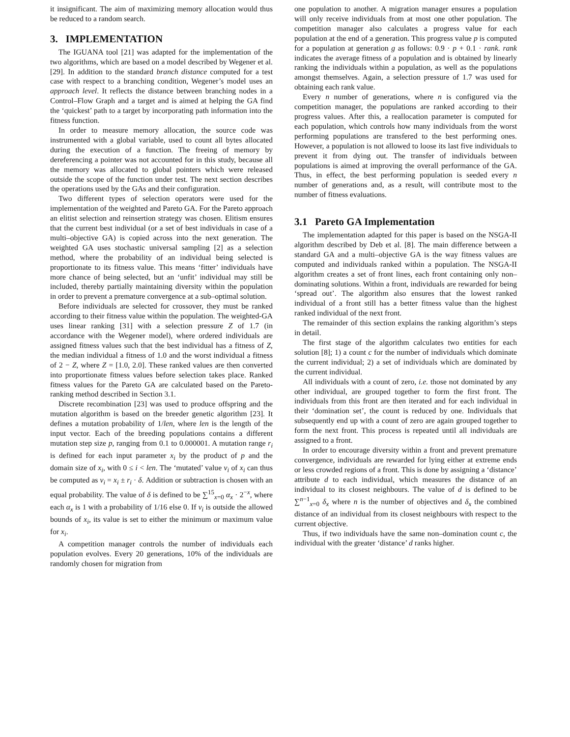it insignificant. The aim of maximizing memory allocation would thus be reduced to a random search.
3. IMPLEMENTATION
The IGUANA tool [21] was adapted for the implementation of the two algorithms, which are based on a model described by Wegener et al. [29]. In addition to the standard branch distance computed for a test case with respect to a branching condition, Wegener’s model uses an approach level. It reflects the distance between branching nodes in a Control–Flow Graph and a target and is aimed at helping the GA find the ‘quickest’ path to a target by incorporating path information into the fitness function.
In order to measure memory allocation, the source code was instrumented with a global variable, used to count all bytes allocated during the execution of a function. The freeing of memory by dereferencing a pointer was not accounted for in this study, because all the memory was allocated to global pointers which were released outside the scope of the function under test. The next section describes the operations used by the GAs and their configuration.
Two different types of selection operators were used for the implementation of the weighted and Pareto GA. For the Pareto approach an elitist selection and reinsertion strategy was chosen. Elitism ensures that the current best individual (or a set of best individuals in case of a multi–objective GA) is copied across into the next generation. The weighted GA uses stochastic universal sampling [2] as a selection method, where the probability of an individual being selected is proportionate to its fitness value. This means ‘fitter’ individuals have more chance of being selected, but an ‘unfit’ individual may still be included, thereby partially maintaining diversity within the population in order to prevent a premature convergence at a sub–optimal solution.
Before individuals are selected for crossover, they must be ranked according to their fitness value within the population. The weighted-GA uses linear ranking [31] with a selection pressure Z of 1.7 (in accordance with the Wegener model), where ordered individuals are assigned fitness values such that the best individual has a fitness of Z, the median individual a fitness of 1.0 and the worst individual a fitness of 2 − Z, where Z = [1.0, 2.0]. These ranked values are then converted into proportionate fitness values before selection takes place. Ranked fitness values for the Pareto GA are calculated based on the Pareto-ranking method described in Section 3.1.
Discrete recombination [23] was used to produce offspring and the mutation algorithm is based on the breeder genetic algorithm [23]. It defines a mutation probability of 1/len, where len is the length of the input vector. Each of the breeding populations contains a different mutation step size p, ranging from 0.1 to 0.000001. A mutation range r<sub>i</sub> is defined for each input parameter x<sub>i</sub> by the product of p and the domain size of x<sub>i</sub>, with 0 ≤ i < len. The ‘mutated’ value v<sub>i</sub> of x<sub>i</sub> can thus be computed as v<sub>i</sub> = x<sub>i</sub> ± r<sub>i</sub> · δ. Addition or subtraction is chosen with an equal probability. The value of δ is defined to be ∑<sup>15</sup><sub>x=0</sub> α<sub>x</sub> · 2<sup>−x</sup>, where each α<sub>x</sub> is 1 with a probability of 1/16 else 0. If v<sub>i</sub> is outside the allowed bounds of x<sub>i</sub>, its value is set to either the minimum or maximum value for x<sub>i</sub>.
A competition manager controls the number of individuals each population evolves. Every 20 generations, 10% of the individuals are randomly chosen for migration from
one population to another. A migration manager ensures a population will only receive individuals from at most one other population. The competition manager also calculates a progress value for each population at the end of a generation. This progress value p is computed for a population at generation g as follows: 0.9 · p + 0.1 · rank. rank indicates the average fitness of a population and is obtained by linearly ranking the individuals within a population, as well as the populations amongst themselves. Again, a selection pressure of 1.7 was used for obtaining each rank value.
Every n number of generations, where n is configured via the competition manager, the populations are ranked according to their progress values. After this, a reallocation parameter is computed for each population, which controls how many individuals from the worst performing populations are transfered to the best performing ones. However, a population is not allowed to loose its last five individuals to prevent it from dying out. The transfer of individuals between populations is aimed at improving the overall performance of the GA. Thus, in effect, the best performing population is seeded every n number of generations and, as a result, will contribute most to the number of fitness evaluations.
3.1 Pareto GA Implementation
The implementation adapted for this paper is based on the NSGA-II algorithm described by Deb et al. [8]. The main difference between a standard GA and a multi–objective GA is the way fitness values are computed and individuals ranked within a population. The NSGA-II algorithm creates a set of front lines, each front containing only non–dominating solutions. Within a front, individuals are rewarded for being ‘spread out’. The algorithm also ensures that the lowest ranked individual of a front still has a better fitness value than the highest ranked individual of the next front.
The remainder of this section explains the ranking algorithm’s steps in detail.
The first stage of the algorithm calculates two entities for each solution [8]; 1) a count c for the number of individuals which dominate the current individual; 2) a set of individuals which are dominated by the current individual.
All individuals with a count of zero, i.e. those not dominated by any other individual, are grouped together to form the first front. The individuals from this front are then iterated and for each individual in their ‘domination set’, the count is reduced by one. Individuals that subsequently end up with a count of zero are again grouped together to form the next front. This process is repeated until all individuals are assigned to a front.
In order to encourage diversity within a front and prevent premature convergence, individuals are rewarded for lying either at extreme ends or less crowded regions of a front. This is done by assigning a ‘distance’ attribute d to each individual, which measures the distance of an individual to its closest neighbours. The value of d is defined to be ∑<sup>n−1</sup><sub>x=0</sub> δ<sub>x</sub> where n is the number of objectives and δ<sub>x</sub> the combined distance of an individual from its closest neighbours with respect to the current objective.
Thus, if two individuals have the same non–domination count c, the individual with the greater ‘distance’ d ranks higher.